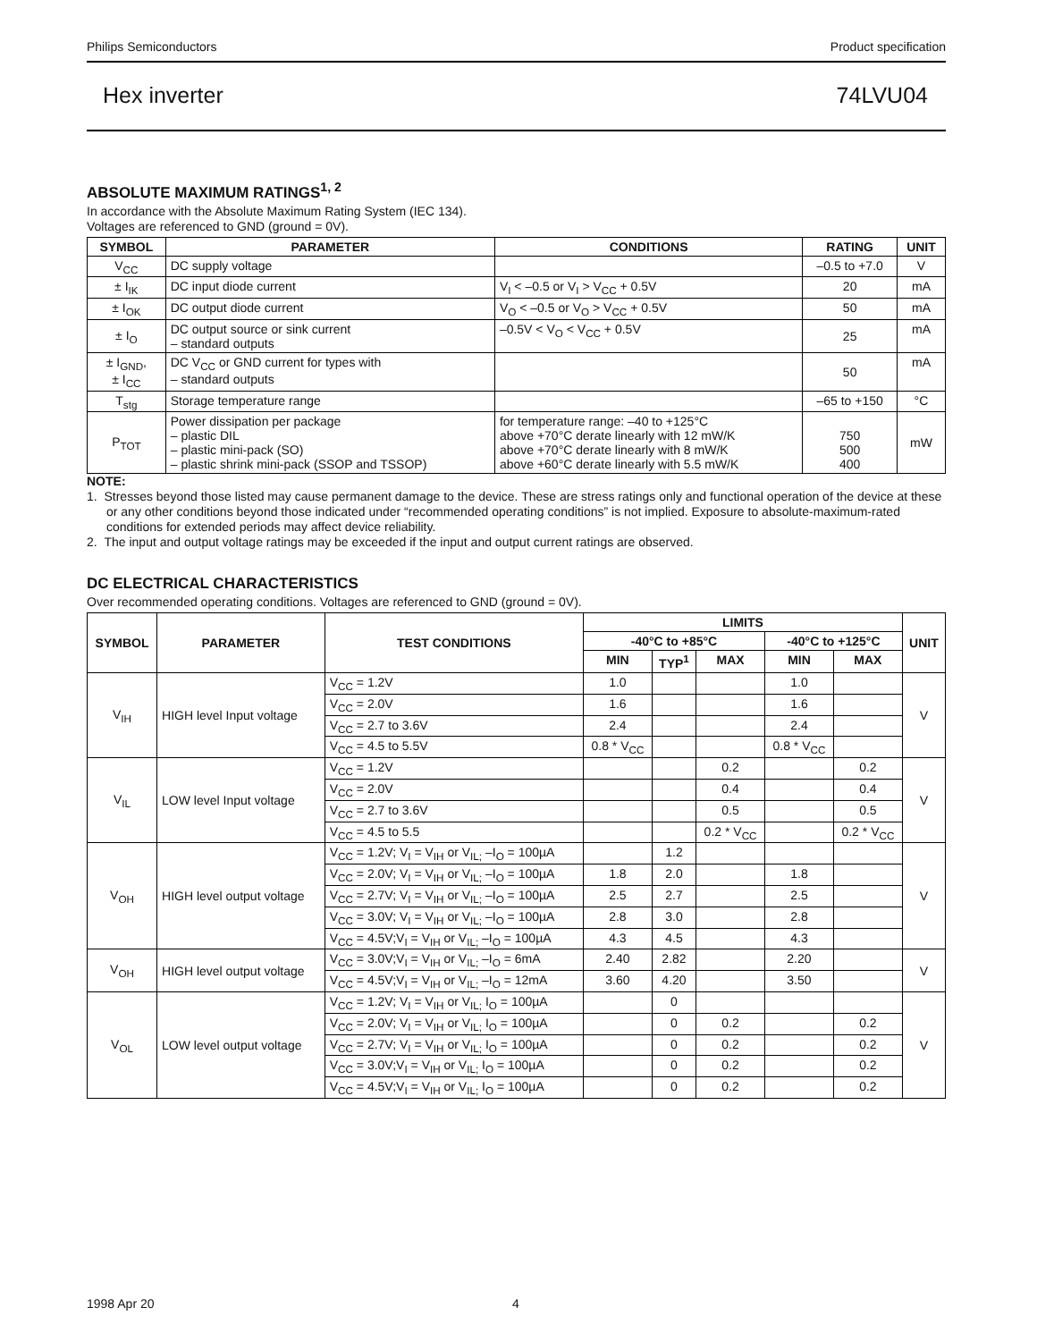Philips Semiconductors Product specification
Hex inverter 74LVU04
ABSOLUTE MAXIMUM RATINGS<sup>1, 2</sup>
In accordance with the Absolute Maximum Rating System (IEC 134).
Voltages are referenced to GND (ground = 0V).
| SYMBOL | PARAMETER | CONDITIONS | RATING | UNIT |
| --- | --- | --- | --- | --- |
| V<sub>CC</sub> | DC supply voltage | | –0.5 to +7.0 | V |
| ± I<sub>IK</sub> | DC input diode current | V<sub>I</sub> < –0.5 or V<sub>I</sub> > V<sub>CC</sub> + 0.5V | 20 | mA |
| ± I<sub>OK</sub> | DC output diode current | V<sub>O</sub> < –0.5 or V<sub>O</sub> > V<sub>CC</sub> + 0.5V | 50 | mA |
| ± I<sub>O</sub> | DC output source or sink current – standard outputs | –0.5V < V<sub>O</sub> < V<sub>CC</sub> + 0.5V | 25 | mA |
| ± I<sub>GND</sub>, ± I<sub>CC</sub> | DC V<sub>CC</sub> or GND current for types with – standard outputs | | 50 | mA |
| T<sub>stg</sub> | Storage temperature range | | –65 to +150 | °C |
| P<sub>TOT</sub> | Power dissipation per package – plastic DIL – plastic mini-pack (SO) – plastic shrink mini-pack (SSOP and TSSOP) | for temperature range: –40 to +125°C above +70°C derate linearly with 12 mW/K above +70°C derate linearly with 8 mW/K above +60°C derate linearly with 5.5 mW/K | 750 500 400 | mW |
NOTE:
1. Stresses beyond those listed may cause permanent damage to the device. These are stress ratings only and functional operation of the device at these or any other conditions beyond those indicated under “recommended operating conditions” is not implied. Exposure to absolute-maximum-rated conditions for extended periods may affect device reliability.
2. The input and output voltage ratings may be exceeded if the input and output current ratings are observed.
DC ELECTRICAL CHARACTERISTICS
Over recommended operating conditions. Voltages are referenced to GND (ground = 0V).
| SYMBOL | PARAMETER | TEST CONDITIONS | LIMITS | | | | | UNIT |
| --- | --- | --- | --- | --- | --- | --- | --- | --- |
| | | | -40°C to +85°C | | | -40°C to +125°C | | |
| | | | MIN | TYP<sup>1</sup> | MAX | MIN | MAX | |
| V<sub>IH</sub> | HIGH level Input voltage | V<sub>CC</sub> = 1.2V | 1.0 | | | 1.0 | | V |
| | | V<sub>CC</sub> = 2.0V | 1.6 | | | 1.6 | | |
| | | V<sub>CC</sub> = 2.7 to 3.6V | 2.4 | | | 2.4 | | |
| | | V<sub>CC</sub> = 4.5 to 5.5V | 0.8 * V<sub>CC</sub> | | | 0.8 * V<sub>CC</sub> | | |
| V<sub>IL</sub> | LOW level Input voltage | V<sub>CC</sub> = 1.2V | | | 0.2 | | 0.2 | V |
| | | V<sub>CC</sub> = 2.0V | | | 0.4 | | 0.4 | |
| | | V<sub>CC</sub> = 2.7 to 3.6V | | | 0.5 | | 0.5 | |
| | | V<sub>CC</sub> = 4.5 to 5.5 | | | 0.2 * V<sub>CC</sub> | | 0.2 * V<sub>CC</sub> | |
| V<sub>OH</sub> | HIGH level output voltage | V<sub>CC</sub> = 1.2V; V<sub>I</sub> = V<sub>IH</sub> or V<sub>IL;</sub> –I<sub>O</sub> = 100µA | | 1.2 | | | | V |
| | | V<sub>CC</sub> = 2.0V; V<sub>I</sub> = V<sub>IH</sub> or V<sub>IL;</sub> –I<sub>O</sub> = 100µA | 1.8 | 2.0 | | 1.8 | | |
| | | V<sub>CC</sub> = 2.7V; V<sub>I</sub> = V<sub>IH</sub> or V<sub>IL;</sub> –I<sub>O</sub> = 100µA | 2.5 | 2.7 | | 2.5 | | |
| | | V<sub>CC</sub> = 3.0V; V<sub>I</sub> = V<sub>IH</sub> or V<sub>IL;</sub> –I<sub>O</sub> = 100µA | 2.8 | 3.0 | | 2.8 | | |
| | | V<sub>CC</sub> = 4.5V;V<sub>I</sub> = V<sub>IH</sub> or V<sub>IL;</sub> –I<sub>O</sub> = 100µA | 4.3 | 4.5 | | 4.3 | | |
| V<sub>OH</sub> | HIGH level output voltage | V<sub>CC</sub> = 3.0V;V<sub>I</sub> = V<sub>IH</sub> or V<sub>IL;</sub> –I<sub>O</sub> = 6mA | 2.40 | 2.82 | | 2.20 | | V |
| | | V<sub>CC</sub> = 4.5V;V<sub>I</sub> = V<sub>IH</sub> or V<sub>IL;</sub> –I<sub>O</sub> = 12mA | 3.60 | 4.20 | | 3.50 | | |
| V<sub>OL</sub> | LOW level output voltage | V<sub>CC</sub> = 1.2V; V<sub>I</sub> = V<sub>IH</sub> or V<sub>IL;</sub> I<sub>O</sub> = 100µA | | 0 | | | | V |
| | | V<sub>CC</sub> = 2.0V; V<sub>I</sub> = V<sub>IH</sub> or V<sub>IL;</sub> I<sub>O</sub> = 100µA | | 0 | 0.2 | | 0.2 | |
| | | V<sub>CC</sub> = 2.7V; V<sub>I</sub> = V<sub>IH</sub> or V<sub>IL;</sub> I<sub>O</sub> = 100µA | | 0 | 0.2 | | 0.2 | |
| | | V<sub>CC</sub> = 3.0V;V<sub>I</sub> = V<sub>IH</sub> or V<sub>IL;</sub> I<sub>O</sub> = 100µA | | 0 | 0.2 | | 0.2 | |
| | | V<sub>CC</sub> = 4.5V;V<sub>I</sub> = V<sub>IH</sub> or V<sub>IL;</sub> I<sub>O</sub> = 100µA | | 0 | 0.2 | | 0.2 | |
1998 Apr 20 4